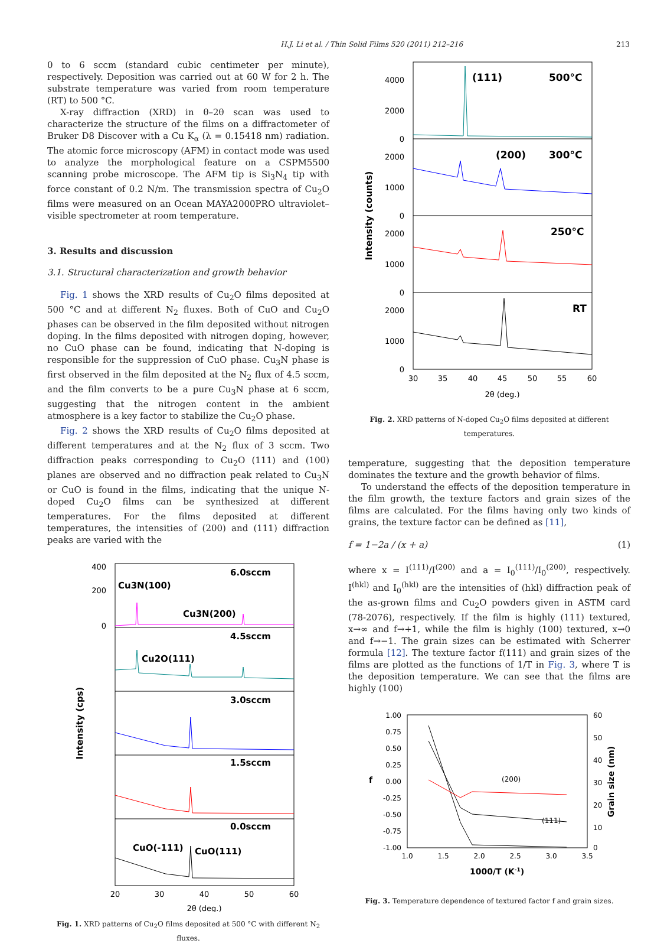H.J. Li et al. / Thin Solid Films 520 (2011) 212–216 213
0 to 6 sccm (standard cubic centimeter per minute), respectively. Deposition was carried out at 60 W for 2 h. The substrate temperature was varied from room temperature (RT) to 500 °C.
X-ray diffraction (XRD) in θ–2θ scan was used to characterize the structure of the films on a diffractometer of Bruker D8 Discover with a Cu K<sub>α</sub> (λ = 0.15418 nm) radiation. The atomic force microscopy (AFM) in contact mode was used to analyze the morphological feature on a CSPM5500 scanning probe microscope. The AFM tip is Si<sub>3</sub>N<sub>4</sub> tip with force constant of 0.2 N/m. The transmission spectra of Cu<sub>2</sub>O films were measured on an Ocean MAYA2000PRO ultraviolet–visible spectrometer at room temperature.
3. Results and discussion
3.1. Structural characterization and growth behavior
Fig. 1 shows the XRD results of Cu<sub>2</sub>O films deposited at 500 °C and at different N<sub>2</sub> fluxes. Both of CuO and Cu<sub>2</sub>O phases can be observed in the film deposited without nitrogen doping. In the films deposited with nitrogen doping, however, no CuO phase can be found, indicating that N-doping is responsible for the suppression of CuO phase. Cu<sub>3</sub>N phase is first observed in the film deposited at the N<sub>2</sub> flux of 4.5 sccm, and the film converts to be a pure Cu<sub>3</sub>N phase at 6 sccm, suggesting that the nitrogen content in the ambient atmosphere is a key factor to stabilize the Cu<sub>2</sub>O phase.
Fig. 2 shows the XRD results of Cu<sub>2</sub>O films deposited at different temperatures and at the N<sub>2</sub> flux of 3 sccm. Two diffraction peaks corresponding to Cu<sub>2</sub>O (111) and (100) planes are observed and no diffraction peak related to Cu<sub>3</sub>N or CuO is found in the films, indicating that the unique N-doped Cu<sub>2</sub>O films can be synthesized at different temperatures. For the films deposited at different temperatures, the intensities of (200) and (111) diffraction peaks are varied with the
400
200
0
6.0sccm
Cu3N(100)
Cu3N(200)
4.5sccm
Cu2O(111)
3.0sccm
1.5sccm
0.0sccm
CuO(-111)
CuO(111)
20
30
40
50
60
2θ (deg.)
Intensity (cps)
Fig. 1. XRD patterns of Cu<sub>2</sub>O films deposited at 500 °C with different N<sub>2</sub> fluxes.
4000
2000
0
2000
1000
0
2000
1000
0
2000
1000
0
(111)
500°C
(200)
300°C
250°C
RT
30
35
40
45
50
55
60
2θ (deg.)
Intensity (counts)
Fig. 2. XRD patterns of N-doped Cu<sub>2</sub>O films deposited at different temperatures.
temperature, suggesting that the deposition temperature dominates the texture and the growth behavior of films.
To understand the effects of the deposition temperature in the film growth, the texture factors and grain sizes of the films are calculated. For the films having only two kinds of grains, the texture factor can be defined as [11],
f = 1−2a / (x + a) (1)
where x = I<sup>(111)</sup>/I<sup>(200)</sup> and a = I<sub>0</sub><sup>(111)</sup>/I<sub>0</sub><sup>(200)</sup>, respectively. I<sup>(hkl)</sup> and I<sub>0</sub><sup>(hkl)</sup> are the intensities of (hkl) diffraction peak of the as-grown films and Cu<sub>2</sub>O powders given in ASTM card (78-2076), respectively. If the film is highly (111) textured, x→∞ and f→+1, while the film is highly (100) textured, x→0 and f→−1. The grain sizes can be estimated with Scherrer formula [12]. The texture factor f(111) and grain sizes of the films are plotted as the functions of 1/T in Fig. 3, where T is the deposition temperature. We can see that the films are highly (100)
1.00
0.75
0.50
0.25
0.00
-0.25
-0.50
-0.75
-1.00
60
50
40
30
20
10
0
(200)
(111)
1.0
1.5
2.0
2.5
3.0
3.5
1000/T (K-1)
f
Grain size (nm)
Fig. 3. Temperature dependence of textured factor f and grain sizes.